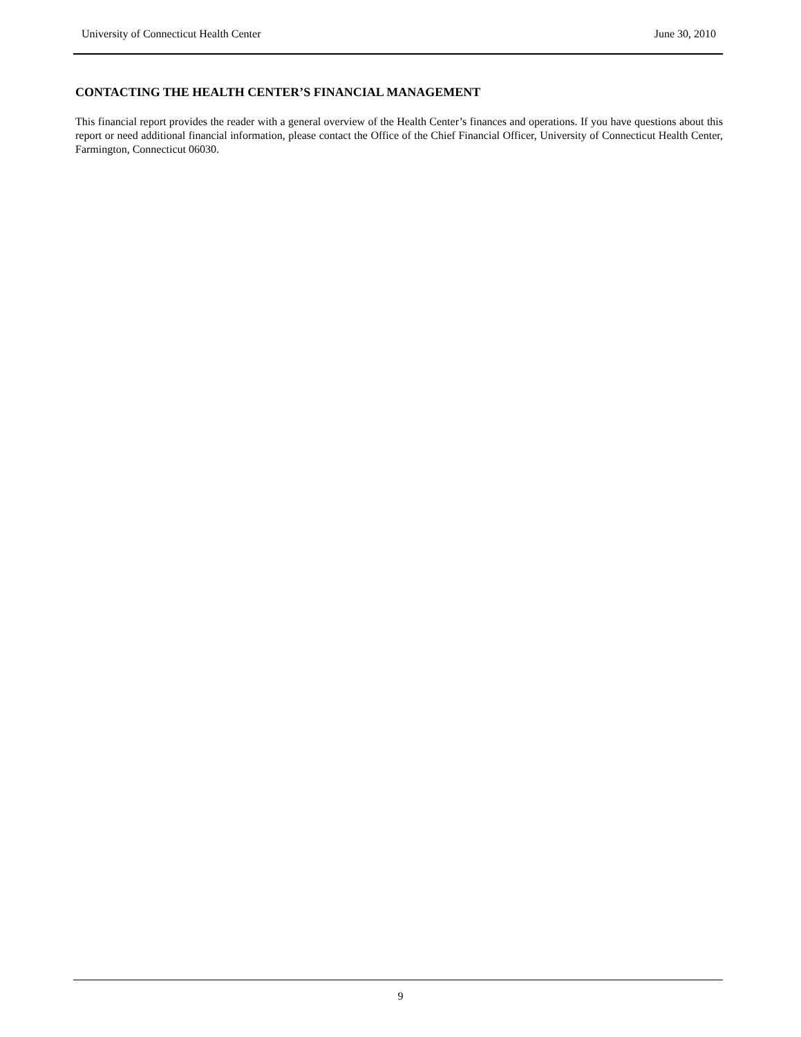University of Connecticut Health Center June 30, 2010
CONTACTING THE HEALTH CENTER’S FINANCIAL MANAGEMENT
This financial report provides the reader with a general overview of the Health Center’s finances and operations. If you have questions about this report or need additional financial information, please contact the Office of the Chief Financial Officer, University of Connecticut Health Center, Farmington, Connecticut 06030.
9